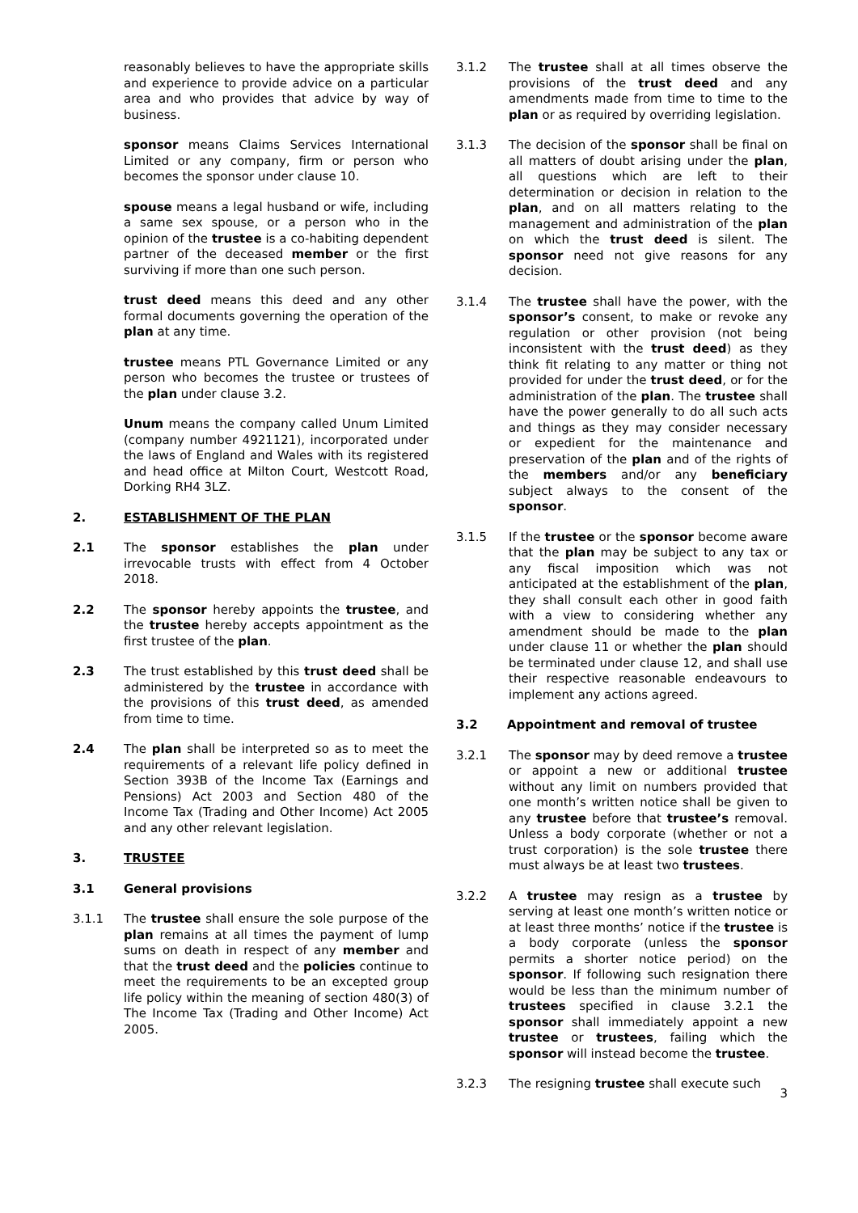reasonably believes to have the appropriate skills and experience to provide advice on a particular area and who provides that advice by way of business.
sponsor means Claims Services International Limited or any company, firm or person who becomes the sponsor under clause 10.
spouse means a legal husband or wife, including a same sex spouse, or a person who in the opinion of the trustee is a co-habiting dependent partner of the deceased member or the first surviving if more than one such person.
trust deed means this deed and any other formal documents governing the operation of the plan at any time.
trustee means PTL Governance Limited or any person who becomes the trustee or trustees of the plan under clause 3.2.
Unum means the company called Unum Limited (company number 4921121), incorporated under the laws of England and Wales with its registered and head office at Milton Court, Westcott Road, Dorking RH4 3LZ.
2. ESTABLISHMENT OF THE PLAN
2.1 The sponsor establishes the plan under irrevocable trusts with effect from 4 October 2018.
2.2 The sponsor hereby appoints the trustee, and the trustee hereby accepts appointment as the first trustee of the plan.
2.3 The trust established by this trust deed shall be administered by the trustee in accordance with the provisions of this trust deed, as amended from time to time.
2.4 The plan shall be interpreted so as to meet the requirements of a relevant life policy defined in Section 393B of the Income Tax (Earnings and Pensions) Act 2003 and Section 480 of the Income Tax (Trading and Other Income) Act 2005 and any other relevant legislation.
3. TRUSTEE
3.1 General provisions
3.1.1 The trustee shall ensure the sole purpose of the plan remains at all times the payment of lump sums on death in respect of any member and that the trust deed and the policies continue to meet the requirements to be an excepted group life policy within the meaning of section 480(3) of The Income Tax (Trading and Other Income) Act 2005.
3.1.2 The trustee shall at all times observe the provisions of the trust deed and any amendments made from time to time to the plan or as required by overriding legislation.
3.1.3 The decision of the sponsor shall be final on all matters of doubt arising under the plan, all questions which are left to their determination or decision in relation to the plan, and on all matters relating to the management and administration of the plan on which the trust deed is silent. The sponsor need not give reasons for any decision.
3.1.4 The trustee shall have the power, with the sponsor’s consent, to make or revoke any regulation or other provision (not being inconsistent with the trust deed) as they think fit relating to any matter or thing not provided for under the trust deed, or for the administration of the plan. The trustee shall have the power generally to do all such acts and things as they may consider necessary or expedient for the maintenance and preservation of the plan and of the rights of the members and/or any beneficiary subject always to the consent of the sponsor.
3.1.5 If the trustee or the sponsor become aware that the plan may be subject to any tax or any fiscal imposition which was not anticipated at the establishment of the plan, they shall consult each other in good faith with a view to considering whether any amendment should be made to the plan under clause 11 or whether the plan should be terminated under clause 12, and shall use their respective reasonable endeavours to implement any actions agreed.
3.2 Appointment and removal of trustee
3.2.1 The sponsor may by deed remove a trustee or appoint a new or additional trustee without any limit on numbers provided that one month’s written notice shall be given to any trustee before that trustee’s removal. Unless a body corporate (whether or not a trust corporation) is the sole trustee there must always be at least two trustees.
3.2.2 A trustee may resign as a trustee by serving at least one month’s written notice or at least three months’ notice if the trustee is a body corporate (unless the sponsor permits a shorter notice period) on the sponsor. If following such resignation there would be less than the minimum number of trustees specified in clause 3.2.1 the sponsor shall immediately appoint a new trustee or trustees, failing which the sponsor will instead become the trustee.
3.2.3 The resigning trustee shall execute such
3